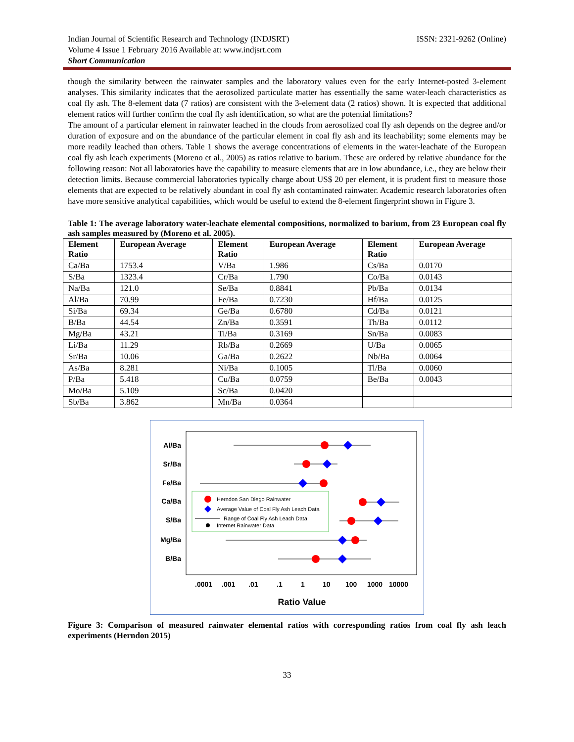Indian Journal of Scientific Research and Technology (INDJSRT)
Volume 4 Issue 1 February 2016 Available at: www.indjsrt.com
Short Communication
ISSN: 2321-9262 (Online)
though the similarity between the rainwater samples and the laboratory values even for the early Internet-posted 3-element analyses. This similarity indicates that the aerosolized particulate matter has essentially the same water-leach characteristics as coal fly ash. The 8-element data (7 ratios) are consistent with the 3-element data (2 ratios) shown. It is expected that additional element ratios will further confirm the coal fly ash identification, so what are the potential limitations?
The amount of a particular element in rainwater leached in the clouds from aerosolized coal fly ash depends on the degree and/or duration of exposure and on the abundance of the particular element in coal fly ash and its leachability; some elements may be more readily leached than others. Table 1 shows the average concentrations of elements in the water-leachate of the European coal fly ash leach experiments (Moreno et al., 2005) as ratios relative to barium. These are ordered by relative abundance for the following reason: Not all laboratories have the capability to measure elements that are in low abundance, i.e., they are below their detection limits. Because commercial laboratories typically charge about US$ 20 per element, it is prudent first to measure those elements that are expected to be relatively abundant in coal fly ash contaminated rainwater. Academic research laboratories often have more sensitive analytical capabilities, which would be useful to extend the 8-element fingerprint shown in Figure 3.
Table 1: The average laboratory water-leachate elemental compositions, normalized to barium, from 23 European coal fly ash samples measured by (Moreno et al. 2005).
| Element Ratio | European Average | Element Ratio | European Average | Element Ratio | European Average |
| --- | --- | --- | --- | --- | --- |
| Ca/Ba | 1753.4 | V/Ba | 1.986 | Cs/Ba | 0.0170 |
| S/Ba | 1323.4 | Cr/Ba | 1.790 | Co/Ba | 0.0143 |
| Na/Ba | 121.0 | Se/Ba | 0.8841 | Pb/Ba | 0.0134 |
| Al/Ba | 70.99 | Fe/Ba | 0.7230 | Hf/Ba | 0.0125 |
| Si/Ba | 69.34 | Ge/Ba | 0.6780 | Cd/Ba | 0.0121 |
| B/Ba | 44.54 | Zn/Ba | 0.3591 | Th/Ba | 0.0112 |
| Mg/Ba | 43.21 | Ti/Ba | 0.3169 | Sn/Ba | 0.0083 |
| Li/Ba | 11.29 | Rb/Ba | 0.2669 | U/Ba | 0.0065 |
| Sr/Ba | 10.06 | Ga/Ba | 0.2622 | Nb/Ba | 0.0064 |
| As/Ba | 8.281 | Ni/Ba | 0.1005 | Tl/Ba | 0.0060 |
| P/Ba | 5.418 | Cu/Ba | 0.0759 | Be/Ba | 0.0043 |
| Mo/Ba | 5.109 | Sc/Ba | 0.0420 | | |
| Sb/Ba | 3.862 | Mn/Ba | 0.0364 | | |
Al/Ba
Sr/Ba
Fe/Ba
Ca/Ba
S/Ba
Mg/Ba
B/Ba
Herndon San Diego Rainwater
Average Value of Coal Fly Ash Leach Data
Range of Coal Fly Ash Leach Data
Internet Rainwater Data
.0001
.001
.01
.1
1
10
100
1000
10000
Ratio Value
Figure 3: Comparison of measured rainwater elemental ratios with corresponding ratios from coal fly ash leach experiments (Herndon 2015)
33